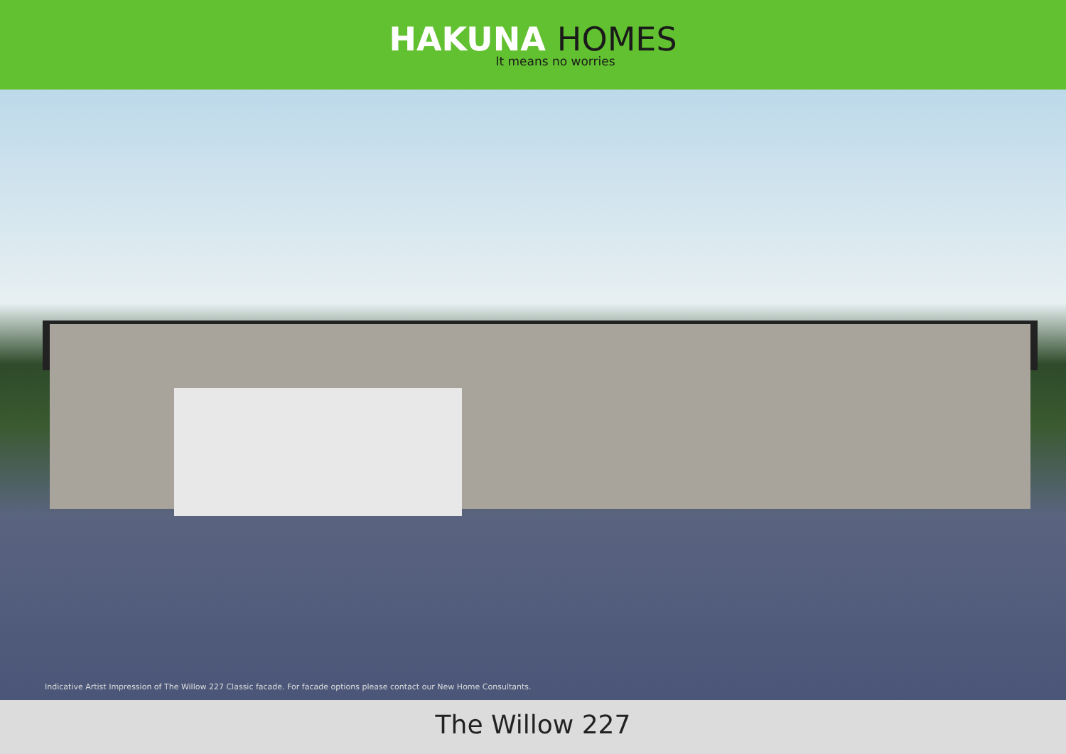HAKUNA HOMES
It means no worries
Indicative Artist Impression of The Willow 227 Classic facade. For facade options please contact our New Home Consultants.
The Willow 227